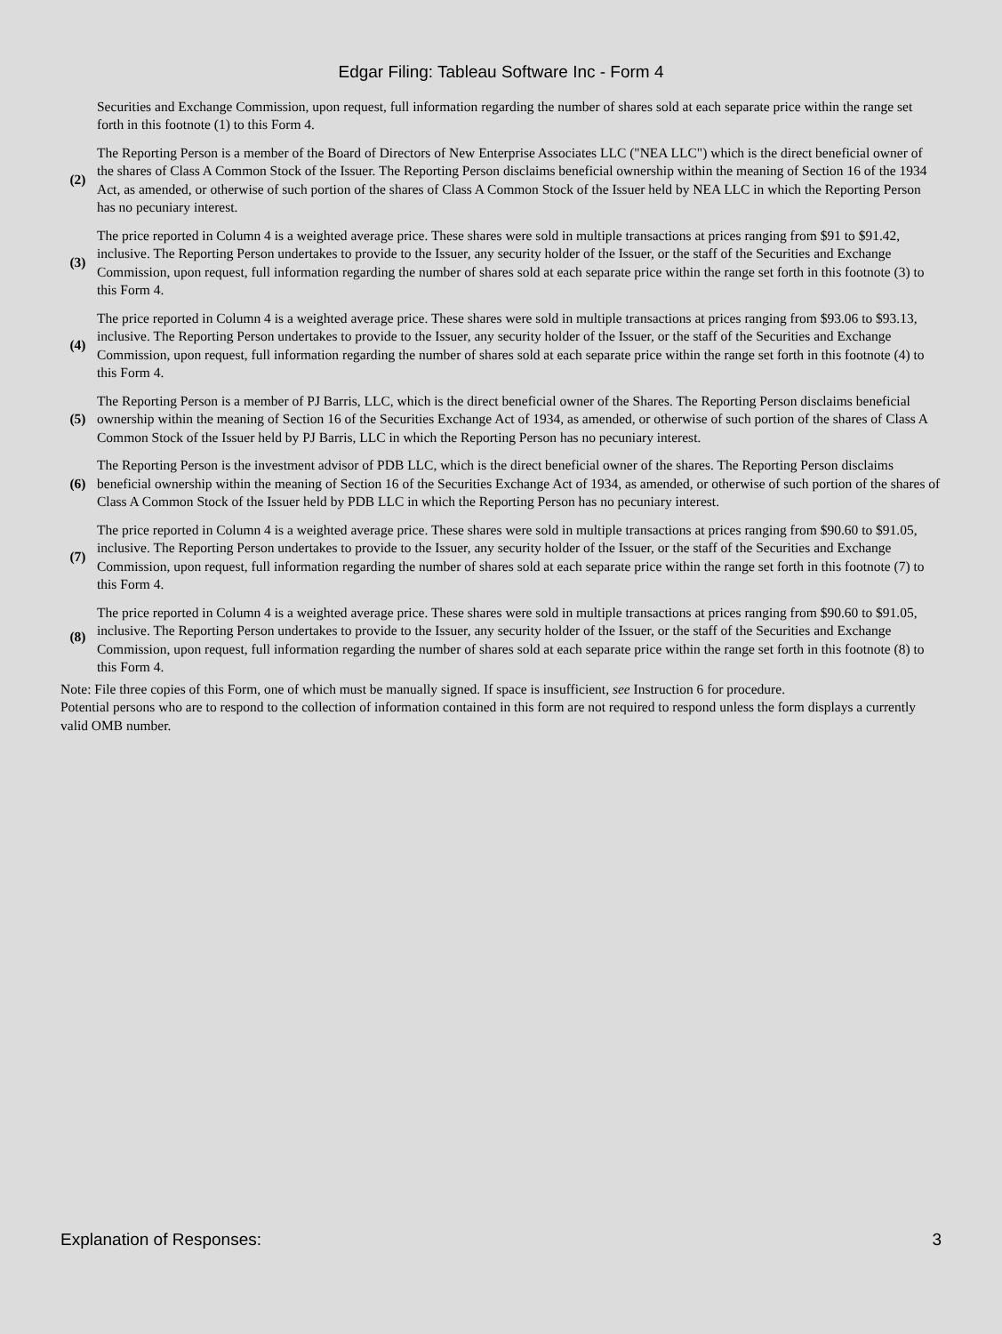Edgar Filing: Tableau Software Inc - Form 4
| | Securities and Exchange Commission, upon request, full information regarding the number of shares sold at each separate price within the range set forth in this footnote (1) to this Form 4. |
| (2) | The Reporting Person is a member of the Board of Directors of New Enterprise Associates LLC ("NEA LLC") which is the direct beneficial owner of the shares of Class A Common Stock of the Issuer. The Reporting Person disclaims beneficial ownership within the meaning of Section 16 of the 1934 Act, as amended, or otherwise of such portion of the shares of Class A Common Stock of the Issuer held by NEA LLC in which the Reporting Person has no pecuniary interest. |
| (3) | The price reported in Column 4 is a weighted average price. These shares were sold in multiple transactions at prices ranging from $91 to $91.42, inclusive. The Reporting Person undertakes to provide to the Issuer, any security holder of the Issuer, or the staff of the Securities and Exchange Commission, upon request, full information regarding the number of shares sold at each separate price within the range set forth in this footnote (3) to this Form 4. |
| (4) | The price reported in Column 4 is a weighted average price. These shares were sold in multiple transactions at prices ranging from $93.06 to $93.13, inclusive. The Reporting Person undertakes to provide to the Issuer, any security holder of the Issuer, or the staff of the Securities and Exchange Commission, upon request, full information regarding the number of shares sold at each separate price within the range set forth in this footnote (4) to this Form 4. |
| (5) | The Reporting Person is a member of PJ Barris, LLC, which is the direct beneficial owner of the Shares. The Reporting Person disclaims beneficial ownership within the meaning of Section 16 of the Securities Exchange Act of 1934, as amended, or otherwise of such portion of the shares of Class A Common Stock of the Issuer held by PJ Barris, LLC in which the Reporting Person has no pecuniary interest. |
| (6) | The Reporting Person is the investment advisor of PDB LLC, which is the direct beneficial owner of the shares. The Reporting Person disclaims beneficial ownership within the meaning of Section 16 of the Securities Exchange Act of 1934, as amended, or otherwise of such portion of the shares of Class A Common Stock of the Issuer held by PDB LLC in which the Reporting Person has no pecuniary interest. |
| (7) | The price reported in Column 4 is a weighted average price. These shares were sold in multiple transactions at prices ranging from $90.60 to $91.05, inclusive. The Reporting Person undertakes to provide to the Issuer, any security holder of the Issuer, or the staff of the Securities and Exchange Commission, upon request, full information regarding the number of shares sold at each separate price within the range set forth in this footnote (7) to this Form 4. |
| (8) | The price reported in Column 4 is a weighted average price. These shares were sold in multiple transactions at prices ranging from $90.60 to $91.05, inclusive. The Reporting Person undertakes to provide to the Issuer, any security holder of the Issuer, or the staff of the Securities and Exchange Commission, upon request, full information regarding the number of shares sold at each separate price within the range set forth in this footnote (8) to this Form 4. |
Note: File three copies of this Form, one of which must be manually signed. If space is insufficient, see Instruction 6 for procedure.
Potential persons who are to respond to the collection of information contained in this form are not required to respond unless the form displays a currently valid OMB number.
Explanation of Responses: 3